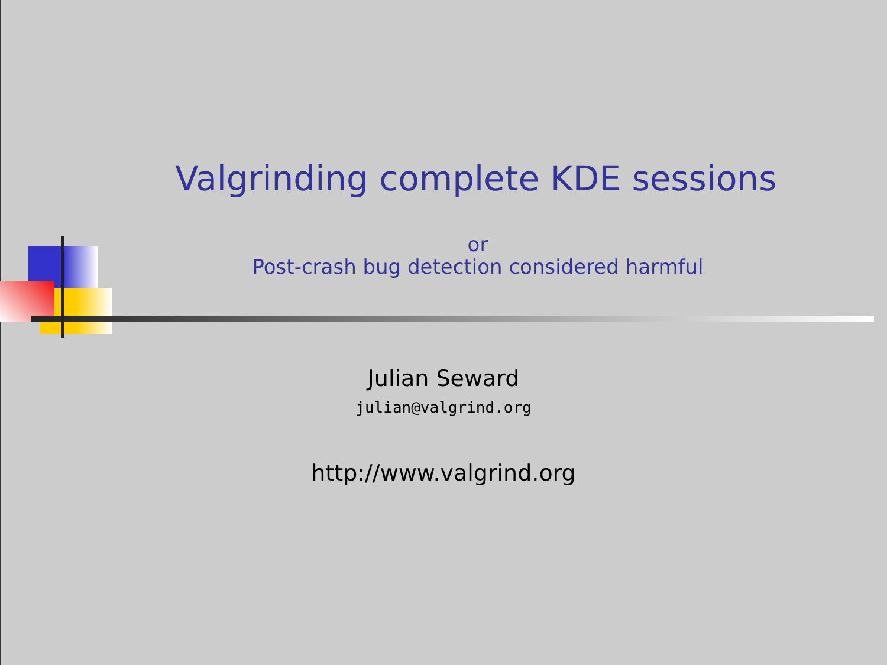Valgrinding complete KDE sessions
or
Post-crash bug detection considered harmful
Julian Seward
julian@valgrind.org
http://www.valgrind.org